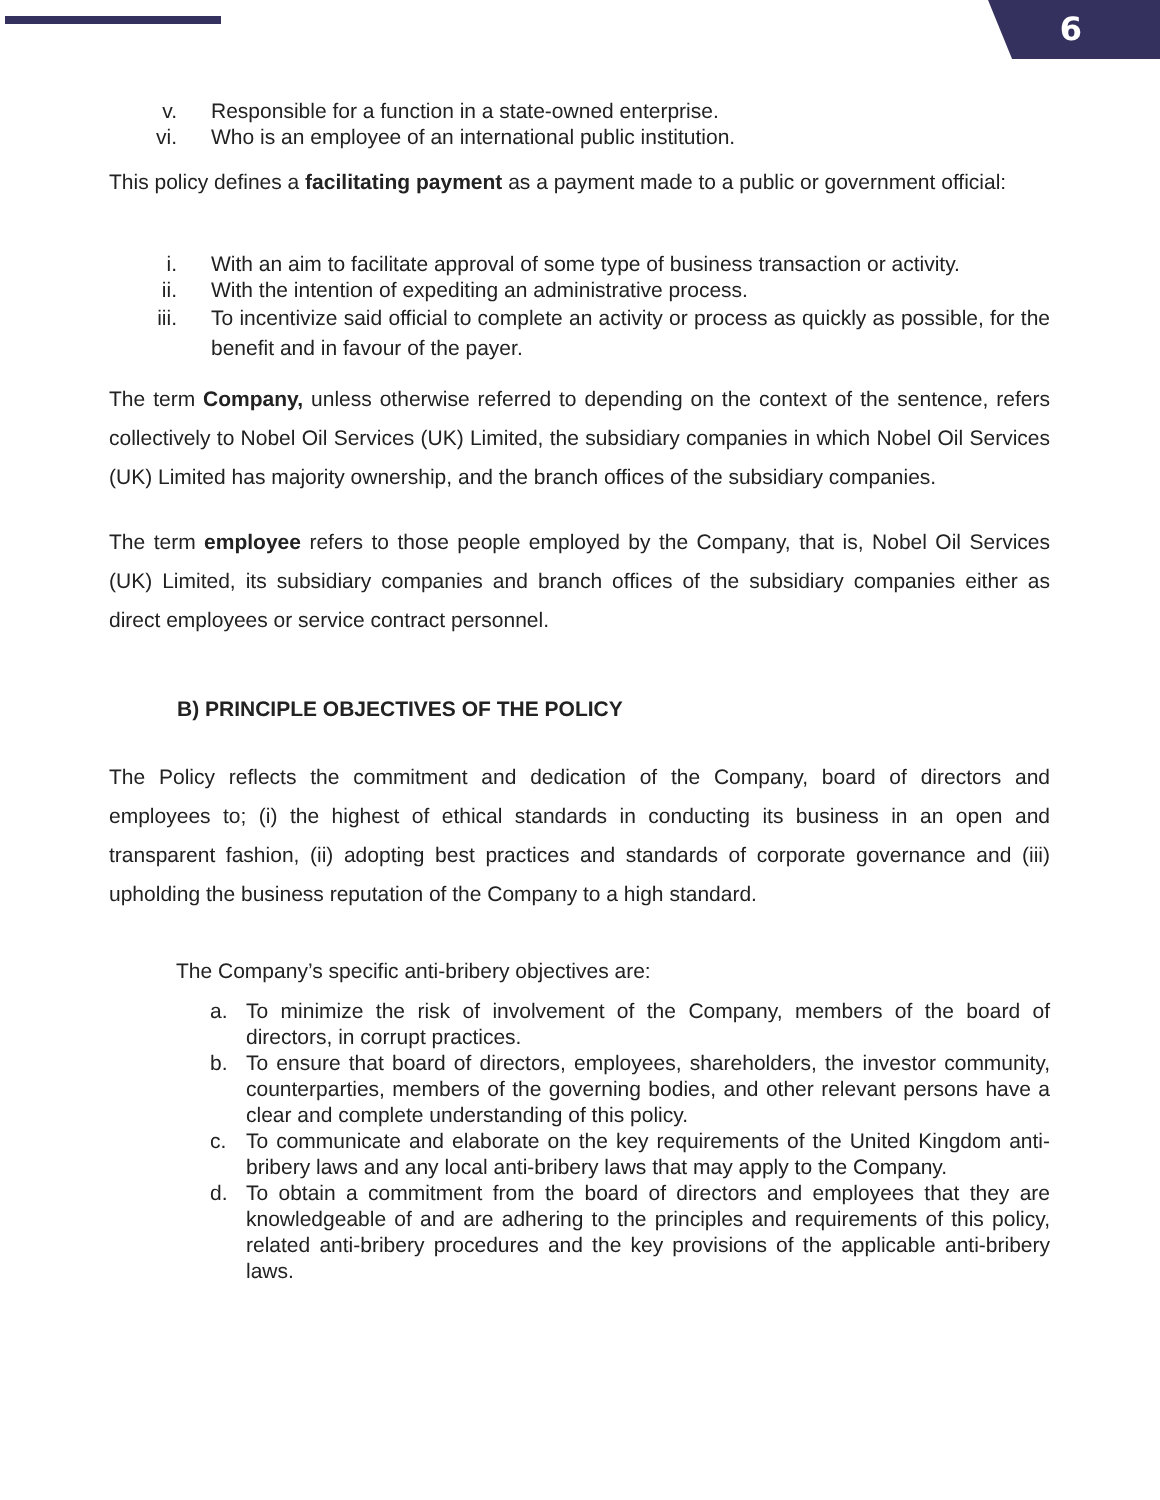6
v. Responsible for a function in a state-owned enterprise.
vi. Who is an employee of an international public institution.
This policy defines a facilitating payment as a payment made to a public or government official:
i. With an aim to facilitate approval of some type of business transaction or activity.
ii. With the intention of expediting an administrative process.
iii. To incentivize said official to complete an activity or process as quickly as possible, for the benefit and in favour of the payer.
The term Company, unless otherwise referred to depending on the context of the sentence, refers collectively to Nobel Oil Services (UK) Limited, the subsidiary companies in which Nobel Oil Services (UK) Limited has majority ownership, and the branch offices of the subsidiary companies.
The term employee refers to those people employed by the Company, that is, Nobel Oil Services (UK) Limited, its subsidiary companies and branch offices of the subsidiary companies either as direct employees or service contract personnel.
B) PRINCIPLE OBJECTIVES OF THE POLICY
The Policy reflects the commitment and dedication of the Company, board of directors and employees to; (i) the highest of ethical standards in conducting its business in an open and transparent fashion, (ii) adopting best practices and standards of corporate governance and (iii) upholding the business reputation of the Company to a high standard.
The Company’s specific anti-bribery objectives are:
a. To minimize the risk of involvement of the Company, members of the board of directors, in corrupt practices.
b. To ensure that board of directors, employees, shareholders, the investor community, counterparties, members of the governing bodies, and other relevant persons have a clear and complete understanding of this policy.
c. To communicate and elaborate on the key requirements of the United Kingdom anti-bribery laws and any local anti-bribery laws that may apply to the Company.
d. To obtain a commitment from the board of directors and employees that they are knowledgeable of and are adhering to the principles and requirements of this policy, related anti-bribery procedures and the key provisions of the applicable anti-bribery laws.